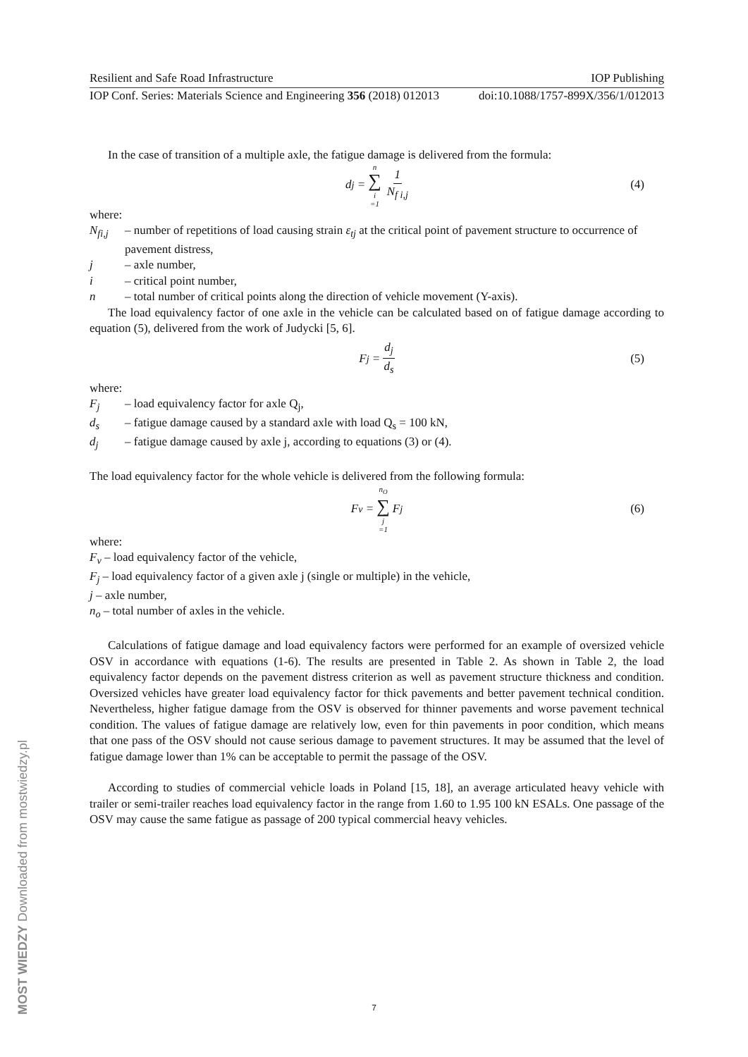Resilient and Safe Road Infrastructure IOP Publishing
IOP Conf. Series: Materials Science and Engineering 356 (2018) 012013 doi:10.1088/1757-899X/356/1/012013
In the case of transition of a multiple axle, the fatigue damage is delivered from the formula:
d<sub>j</sub> = n ∑ i =1 1 N<sub>f i,j</sub> (4)
where:
N<sub>fi,j</sub> – number of repetitions of load causing strain ε<sub>tj</sub> at the critical point of pavement structure to occurrence of pavement distress,
j – axle number,
i – critical point number,
n – total number of critical points along the direction of vehicle movement (Y-axis).
The load equivalency factor of one axle in the vehicle can be calculated based on of fatigue damage according to equation (5), delivered from the work of Judycki [5, 6].
F<sub>j</sub> = d<sub>j</sub> d<sub>s</sub> (5)
where:
F<sub>j</sub> – load equivalency factor for axle Q<sub>j</sub>,
d<sub>s</sub> – fatigue damage caused by a standard axle with load Q<sub>s</sub> = 100 kN,
d<sub>j</sub> – fatigue damage caused by axle j, according to equations (3) or (4).
The load equivalency factor for the whole vehicle is delivered from the following formula:
F<sub>v</sub> = n<sub>O</sub> ∑ j =1 F<sub>j</sub> (6)
where:
F<sub>v</sub> – load equivalency factor of the vehicle,
F<sub>j</sub> – load equivalency factor of a given axle j (single or multiple) in the vehicle,
j – axle number,
n<sub>o</sub> – total number of axles in the vehicle.
Calculations of fatigue damage and load equivalency factors were performed for an example of oversized vehicle OSV in accordance with equations (1-6). The results are presented in Table 2. As shown in Table 2, the load equivalency factor depends on the pavement distress criterion as well as pavement structure thickness and condition. Oversized vehicles have greater load equivalency factor for thick pavements and better pavement technical condition. Nevertheless, higher fatigue damage from the OSV is observed for thinner pavements and worse pavement technical condition. The values of fatigue damage are relatively low, even for thin pavements in poor condition, which means that one pass of the OSV should not cause serious damage to pavement structures. It may be assumed that the level of fatigue damage lower than 1% can be acceptable to permit the passage of the OSV.
According to studies of commercial vehicle loads in Poland [15, 18], an average articulated heavy vehicle with trailer or semi-trailer reaches load equivalency factor in the range from 1.60 to 1.95 100 kN ESALs. One passage of the OSV may cause the same fatigue as passage of 200 typical commercial heavy vehicles.
7
MOST WIEDZY Downloaded from mostwiedzy.pl